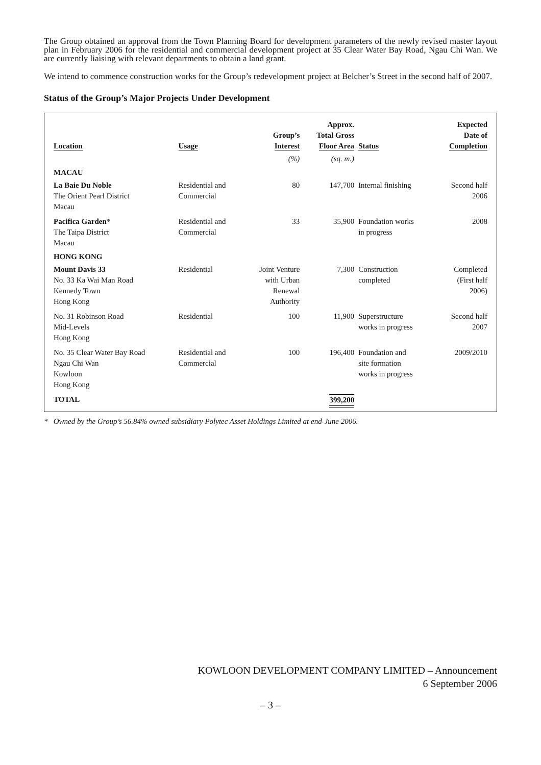The Group obtained an approval from the Town Planning Board for development parameters of the newly revised master layout plan in February 2006 for the residential and commercial development project at 35 Clear Water Bay Road, Ngau Chi Wan. We are currently liaising with relevant departments to obtain a land grant.
We intend to commence construction works for the Group’s redevelopment project at Belcher’s Street in the second half of 2007.
Status of the Group’s Major Projects Under Development
| Location | Usage | Group’s Interest | Approx. Total Gross Floor Area | Status | Expected Date of Completion |
| --- | --- | --- | --- | --- | --- |
| | | (%) | (sq. m.) | | |
| MACAU | | | | | |
| La Baie Du Noble The Orient Pearl District Macau | Residential and Commercial | 80 | 147,700 | Internal finishing | Second half 2006 |
| Pacifica Garden * The Taipa District Macau | Residential and Commercial | 33 | 35,900 | Foundation works in progress | 2008 |
| HONG KONG | | | | | |
| Mount Davis 33 No. 33 Ka Wai Man Road Kennedy Town Hong Kong | Residential | Joint Venture with Urban Renewal Authority | 7,300 | Construction completed | Completed (First half 2006) |
| No. 31 Robinson Road Mid-Levels Hong Kong | Residential | 100 | 11,900 | Superstructure works in progress | Second half 2007 |
| No. 35 Clear Water Bay Road Ngau Chi Wan Kowloon Hong Kong | Residential and Commercial | 100 | 196,400 | Foundation and site formation works in progress | 2009/2010 |
| TOTAL | | | 399,200 | | |
* Owned by the Group’s 56.84% owned subsidiary Polytec Asset Holdings Limited at end-June 2006.
KOWLOON DEVELOPMENT COMPANY LIMITED – Announcement
6 September 2006
– 3 –